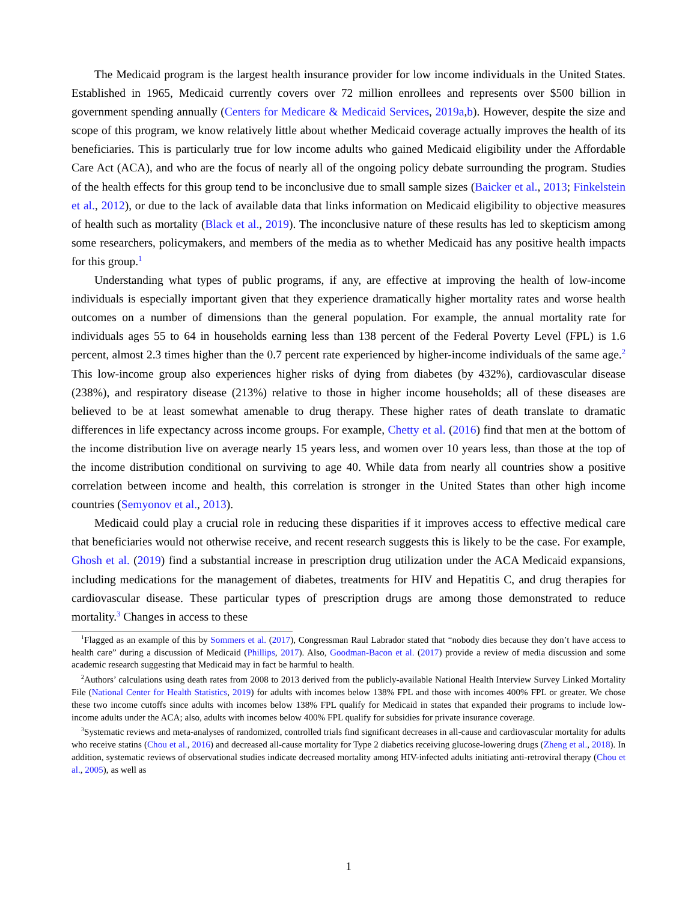The Medicaid program is the largest health insurance provider for low income individuals in the United States. Established in 1965, Medicaid currently covers over 72 million enrollees and represents over $500 billion in government spending annually (Centers for Medicare & Medicaid Services, 2019a,b). However, despite the size and scope of this program, we know relatively little about whether Medicaid coverage actually improves the health of its beneficiaries. This is particularly true for low income adults who gained Medicaid eligibility under the Affordable Care Act (ACA), and who are the focus of nearly all of the ongoing policy debate surrounding the program. Studies of the health effects for this group tend to be inconclusive due to small sample sizes (Baicker et al., 2013; Finkelstein et al., 2012), or due to the lack of available data that links information on Medicaid eligibility to objective measures of health such as mortality (Black et al., 2019). The inconclusive nature of these results has led to skepticism among some researchers, policymakers, and members of the media as to whether Medicaid has any positive health impacts for this group.<sup>1</sup>
Understanding what types of public programs, if any, are effective at improving the health of low-income individuals is especially important given that they experience dramatically higher mortality rates and worse health outcomes on a number of dimensions than the general population. For example, the annual mortality rate for individuals ages 55 to 64 in households earning less than 138 percent of the Federal Poverty Level (FPL) is 1.6 percent, almost 2.3 times higher than the 0.7 percent rate experienced by higher-income individuals of the same age.<sup>2</sup> This low-income group also experiences higher risks of dying from diabetes (by 432%), cardiovascular disease (238%), and respiratory disease (213%) relative to those in higher income households; all of these diseases are believed to be at least somewhat amenable to drug therapy. These higher rates of death translate to dramatic differences in life expectancy across income groups. For example, Chetty et al. (2016) find that men at the bottom of the income distribution live on average nearly 15 years less, and women over 10 years less, than those at the top of the income distribution conditional on surviving to age 40. While data from nearly all countries show a positive correlation between income and health, this correlation is stronger in the United States than other high income countries (Semyonov et al., 2013).
Medicaid could play a crucial role in reducing these disparities if it improves access to effective medical care that beneficiaries would not otherwise receive, and recent research suggests this is likely to be the case. For example, Ghosh et al. (2019) find a substantial increase in prescription drug utilization under the ACA Medicaid expansions, including medications for the management of diabetes, treatments for HIV and Hepatitis C, and drug therapies for cardiovascular disease. These particular types of prescription drugs are among those demonstrated to reduce mortality.<sup>3</sup> Changes in access to these
<sup>1</sup> Flagged as an example of this by Sommers et al. (2017), Congressman Raul Labrador stated that “nobody dies because they don’t have access to health care” during a discussion of Medicaid (Phillips, 2017). Also, Goodman-Bacon et al. (2017) provide a review of media discussion and some academic research suggesting that Medicaid may in fact be harmful to health.
<sup>2</sup> Authors’ calculations using death rates from 2008 to 2013 derived from the publicly-available National Health Interview Survey Linked Mortality File (National Center for Health Statistics, 2019) for adults with incomes below 138% FPL and those with incomes 400% FPL or greater. We chose these two income cutoffs since adults with incomes below 138% FPL qualify for Medicaid in states that expanded their programs to include low-income adults under the ACA; also, adults with incomes below 400% FPL qualify for subsidies for private insurance coverage.
<sup>3</sup> Systematic reviews and meta-analyses of randomized, controlled trials find significant decreases in all-cause and cardiovascular mortality for adults who receive statins (Chou et al., 2016) and decreased all-cause mortality for Type 2 diabetics receiving glucose-lowering drugs (Zheng et al., 2018). In addition, systematic reviews of observational studies indicate decreased mortality among HIV-infected adults initiating anti-retroviral therapy (Chou et al., 2005), as well as
1